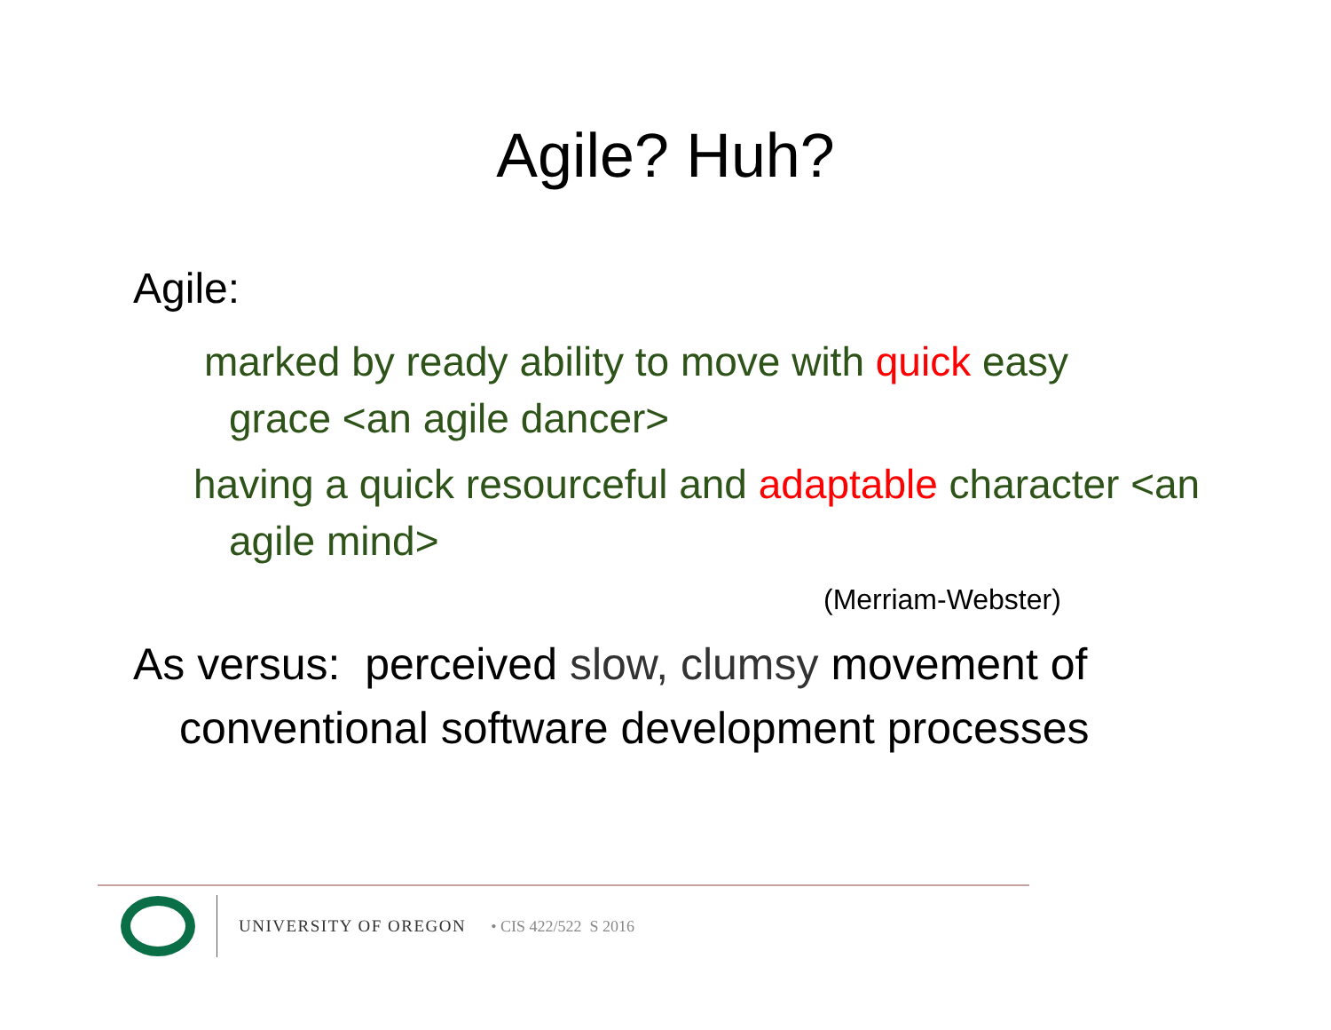Agile? Huh?
Agile:
marked by ready ability to move with quick easy grace <an agile dancer>
having a quick resourceful and adaptable character <an agile mind>
(Merriam-Webster)
As versus: perceived slow, clumsy movement of conventional software development processes
UNIVERSITY OF OREGON • CIS 422/522 S 2016